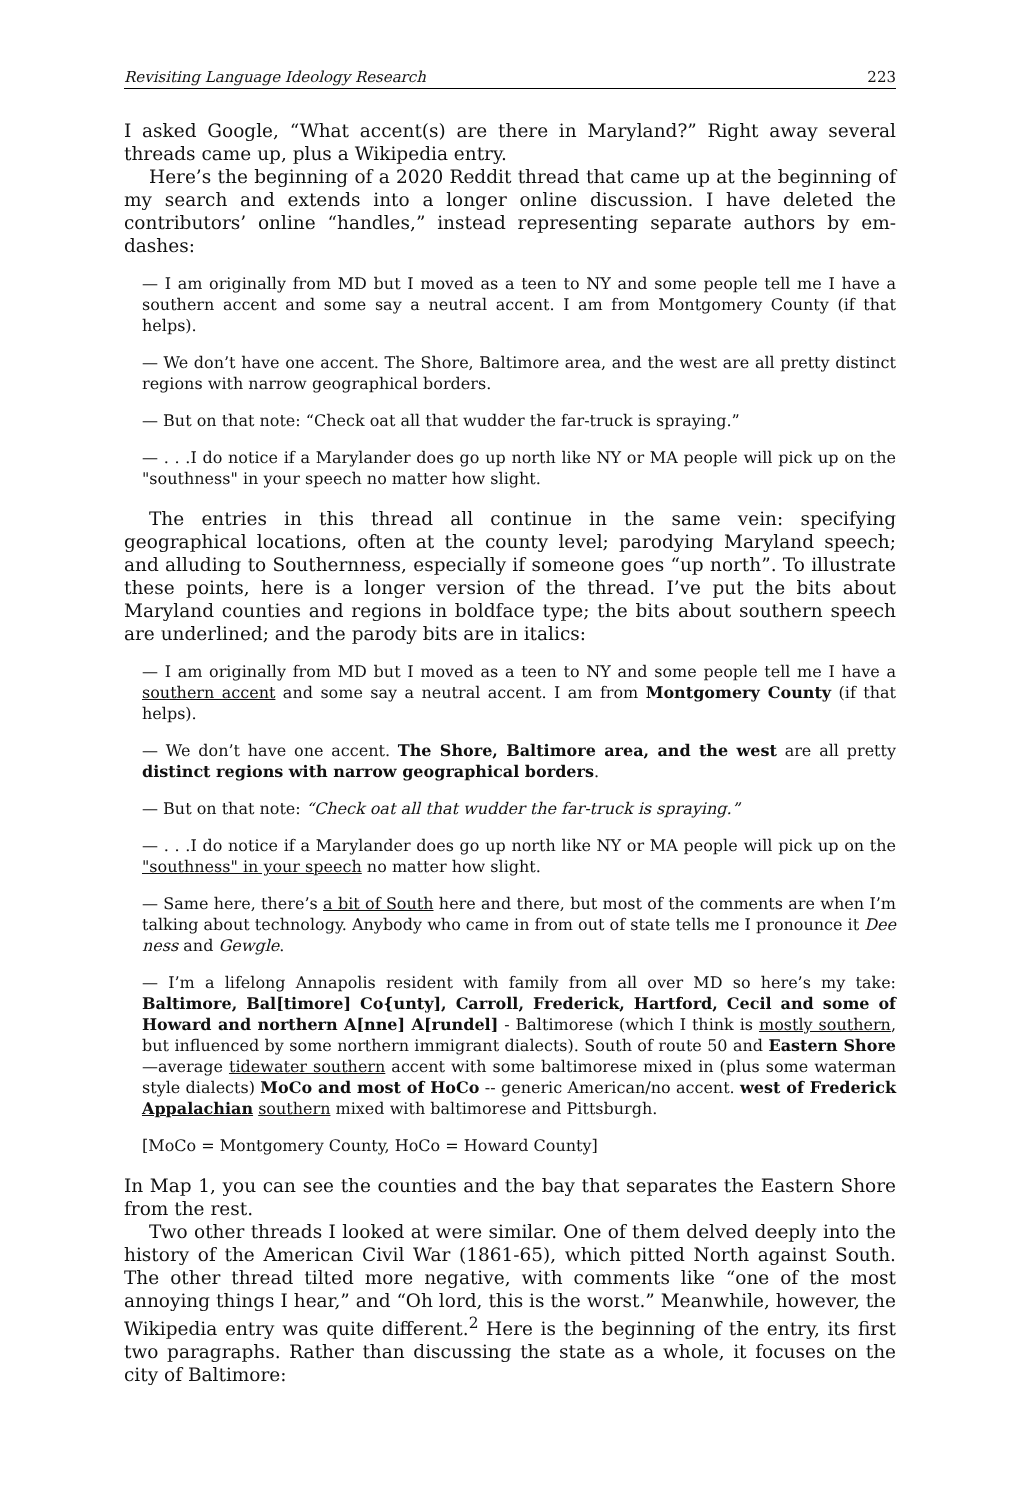Revisiting Language Ideology Research 223
I asked Google, “What accent(s) are there in Maryland?” Right away several threads came up, plus a Wikipedia entry.
Here’s the beginning of a 2020 Reddit thread that came up at the beginning of my search and extends into a longer online discussion. I have deleted the contributors’ online “handles,” instead representing separate authors by em-dashes:
— I am originally from MD but I moved as a teen to NY and some people tell me I have a southern accent and some say a neutral accent. I am from Montgomery County (if that helps).
— We don’t have one accent. The Shore, Baltimore area, and the west are all pretty distinct regions with narrow geographical borders.
— But on that note: “Check oat all that wudder the far-truck is spraying.”
— . . .I do notice if a Marylander does go up north like NY or MA people will pick up on the "southness" in your speech no matter how slight.
The entries in this thread all continue in the same vein: specifying geographical locations, often at the county level; parodying Maryland speech; and alluding to Southernness, especially if someone goes “up north”. To illustrate these points, here is a longer version of the thread. I’ve put the bits about Maryland counties and regions in boldface type; the bits about southern speech are underlined; and the parody bits are in italics:
— I am originally from MD but I moved as a teen to NY and some people tell me I have a southern accent and some say a neutral accent. I am from Montgomery County (if that helps).
— We don’t have one accent. The Shore, Baltimore area, and the west are all pretty distinct regions with narrow geographical borders.
— But on that note: “Check oat all that wudder the far-truck is spraying.”
— . . .I do notice if a Marylander does go up north like NY or MA people will pick up on the "southness" in your speech no matter how slight.
— Same here, there’s a bit of South here and there, but most of the comments are when I’m talking about technology. Anybody who came in from out of state tells me I pronounce it Dee ness and Gewgle.
— I’m a lifelong Annapolis resident with family from all over MD so here’s my take: Baltimore, Bal[timore] Co{unty], Carroll, Frederick, Hartford, Cecil and some of Howard and northern A[nne] A[rundel] - Baltimorese (which I think is mostly southern, but influenced by some northern immigrant dialects). South of route 50 and Eastern Shore—average tidewater southern accent with some baltimorese mixed in (plus some waterman style dialects) MoCo and most of HoCo -- generic American/no accent. west of Frederick Appalachian southern mixed with baltimorese and Pittsburgh.
[MoCo = Montgomery County, HoCo = Howard County]
In Map 1, you can see the counties and the bay that separates the Eastern Shore from the rest.
Two other threads I looked at were similar. One of them delved deeply into the history of the American Civil War (1861-65), which pitted North against South. The other thread tilted more negative, with comments like “one of the most annoying things I hear,” and “Oh lord, this is the worst.” Meanwhile, however, the Wikipedia entry was quite different.<sup>2</sup> Here is the beginning of the entry, its first two paragraphs. Rather than discussing the state as a whole, it focuses on the city of Baltimore: